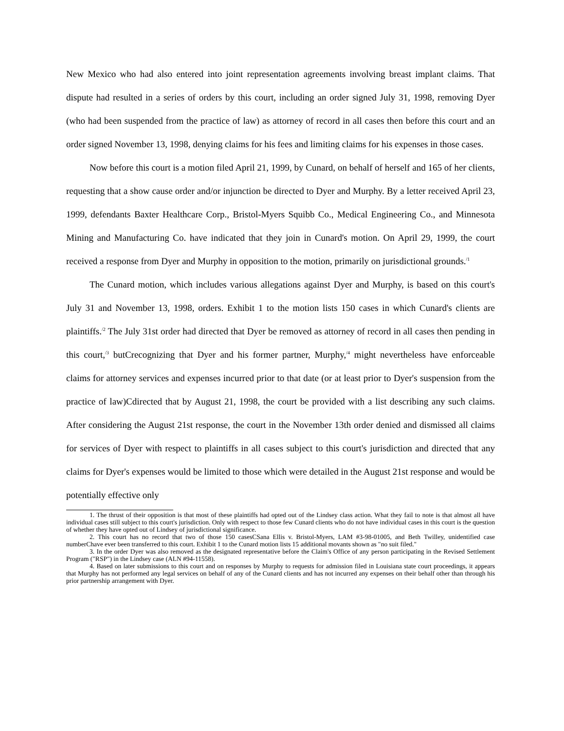New Mexico who had also entered into joint representation agreements involving breast implant claims. That dispute had resulted in a series of orders by this court, including an order signed July 31, 1998, removing Dyer (who had been suspended from the practice of law) as attorney of record in all cases then before this court and an order signed November 13, 1998, denying claims for his fees and limiting claims for his expenses in those cases.
Now before this court is a motion filed April 21, 1999, by Cunard, on behalf of herself and 165 of her clients, requesting that a show cause order and/or injunction be directed to Dyer and Murphy. By a letter received April 23, 1999, defendants Baxter Healthcare Corp., Bristol-Myers Squibb Co., Medical Engineering Co., and Minnesota Mining and Manufacturing Co. have indicated that they join in Cunard's motion. On April 29, 1999, the court received a response from Dyer and Murphy in opposition to the motion, primarily on jurisdictional grounds.<sup>/1</sup>
The Cunard motion, which includes various allegations against Dyer and Murphy, is based on this court's July 31 and November 13, 1998, orders. Exhibit 1 to the motion lists 150 cases in which Cunard's clients are plaintiffs.<sup>/2</sup> The July 31st order had directed that Dyer be removed as attorney of record in all cases then pending in this court,<sup>/3</sup> butCrecognizing that Dyer and his former partner, Murphy,<sup>/4</sup> might nevertheless have enforceable claims for attorney services and expenses incurred prior to that date (or at least prior to Dyer's suspension from the practice of law)Cdirected that by August 21, 1998, the court be provided with a list describing any such claims. After considering the August 21st response, the court in the November 13th order denied and dismissed all claims for services of Dyer with respect to plaintiffs in all cases subject to this court's jurisdiction and directed that any claims for Dyer's expenses would be limited to those which were detailed in the August 21st response and would be potentially effective only
1. The thrust of their opposition is that most of these plaintiffs had opted out of the Lindsey class action. What they fail to note is that almost all have individual cases still subject to this court's jurisdiction. Only with respect to those few Cunard clients who do not have individual cases in this court is the question of whether they have opted out of Lindsey of jurisdictional significance.
2. This court has no record that two of those 150 casesCSana Ellis v. Bristol-Myers, LAM #3-98-01005, and Beth Twilley, unidentified case numberChave ever been transferred to this court. Exhibit 1 to the Cunard motion lists 15 additional movants shown as "no suit filed."
3. In the order Dyer was also removed as the designated representative before the Claim's Office of any person participating in the Revised Settlement Program ("RSP") in the Lindsey case (ALN #94-11558).
4. Based on later submissions to this court and on responses by Murphy to requests for admission filed in Louisiana state court proceedings, it appears that Murphy has not performed any legal services on behalf of any of the Cunard clients and has not incurred any expenses on their behalf other than through his prior partnership arrangement with Dyer.